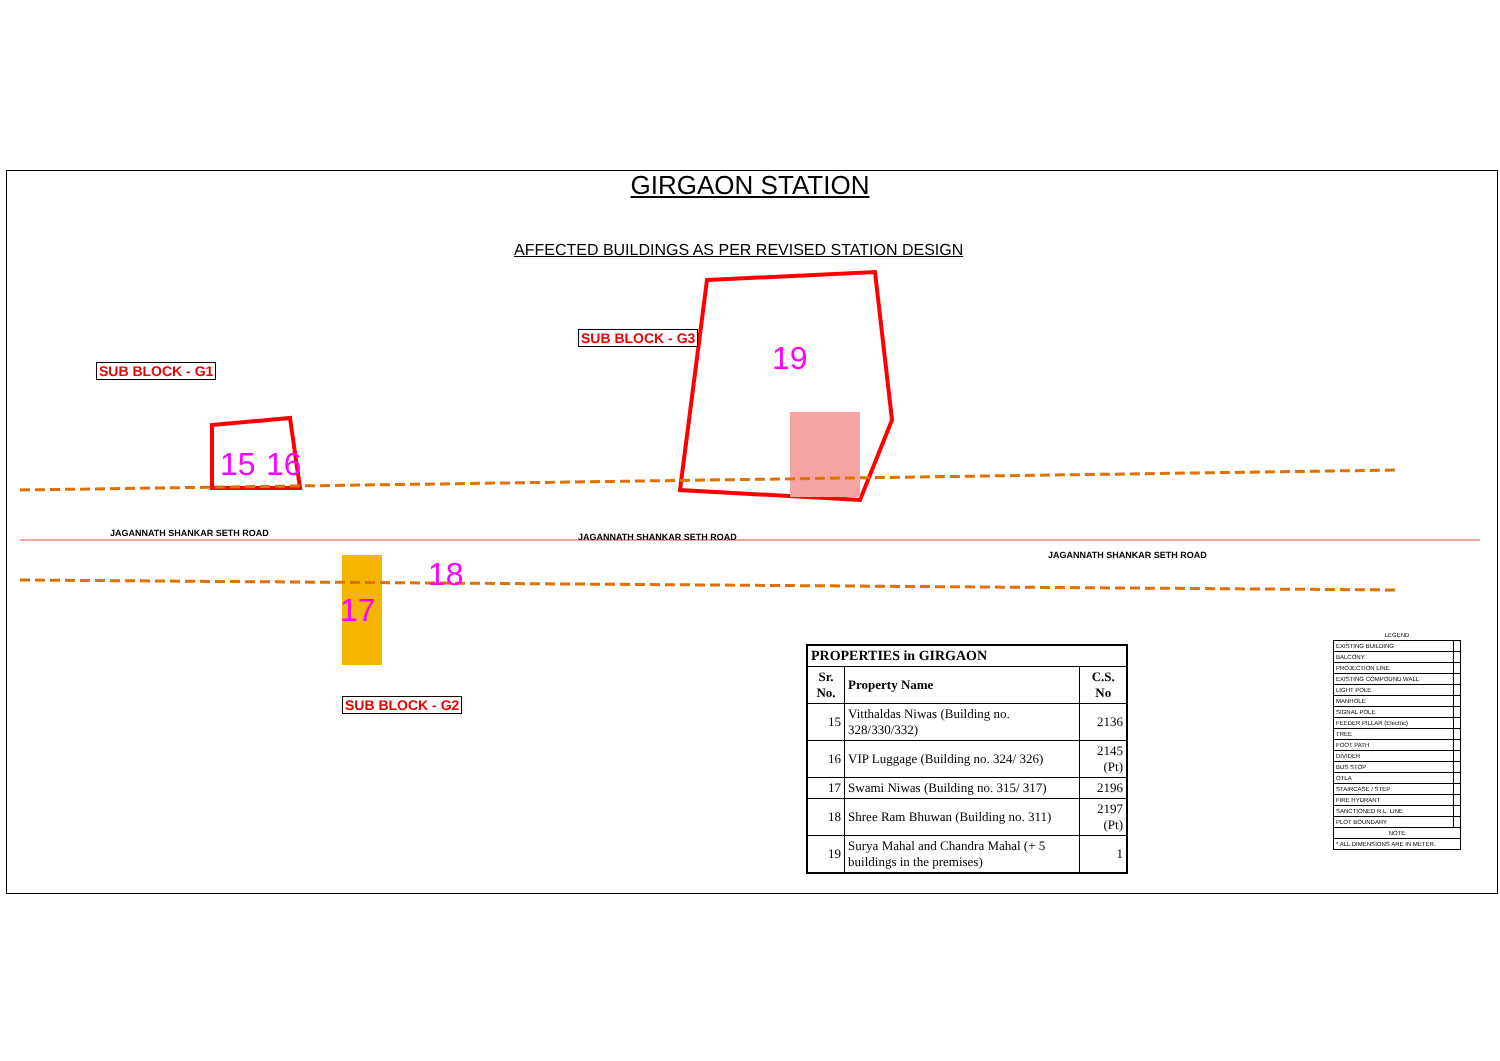GIRGAON STATION
AFFECTED BUILDINGS AS PER REVISED STATION DESIGN
SUB BLOCK - G3
SUB BLOCK - G1
SUB BLOCK - G2
19
15 16
18
17
JAGANNATH SHANKAR SETH ROAD JAGANNATH SHANKAR SETH ROAD
JAGANNATH SHANKAR SETH ROAD
| PROPERTIES in GIRGAON | | |
| --- | --- | --- |
| Sr. No. | Property Name | C.S. No |
| 15 | Vitthaldas Niwas (Building no. 328/330/332) | 2136 |
| 16 | VIP Luggage (Building no. 324/ 326) | 2145 (Pt) |
| 17 | Swami Niwas (Building no. 315/ 317) | 2196 |
| 18 | Shree Ram Bhuwan (Building no. 311) | 2197 (Pt) |
| 19 | Surya Mahal and Chandra Mahal (+ 5 buildings in the premises) | 1 |
| LEGEND | |
| EXISTING BUILDING | |
| BALCONY | |
| PROJECTION LINE | |
| EXISTING COMPOUND WALL | |
| LIGHT POLE | |
| MANHOLE | |
| SIGNAL POLE | |
| FEEDER PILLAR (Electric) | |
| TREE | |
| FOOT PATH | |
| DIVIDER | |
| BUS STOP | |
| OTLA | |
| STAIRCASE / STEP | |
| FIRE HYDRANT | |
| SANCTIONED R.L. LINE | |
| PLOT BOUNDARY | |
| NOTE | |
| * ALL DIMENSIONS ARE IN METER. | |